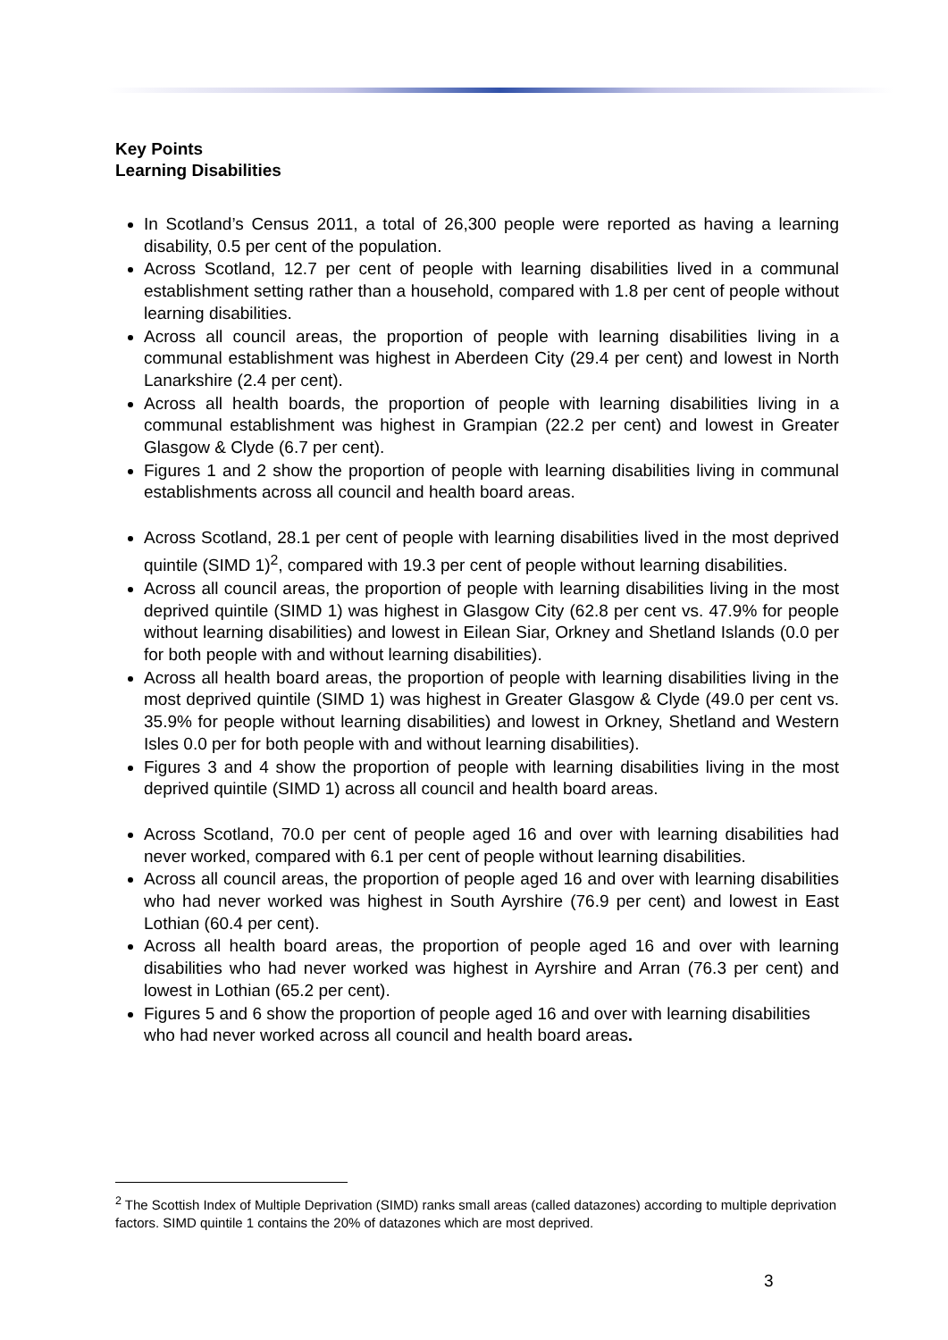Key Points
Learning Disabilities
In Scotland’s Census 2011, a total of 26,300 people were reported as having a learning disability, 0.5 per cent of the population.
Across Scotland, 12.7 per cent of people with learning disabilities lived in a communal establishment setting rather than a household, compared with 1.8 per cent of people without learning disabilities.
Across all council areas, the proportion of people with learning disabilities living in a communal establishment was highest in Aberdeen City (29.4 per cent) and lowest in North Lanarkshire (2.4 per cent).
Across all health boards, the proportion of people with learning disabilities living in a communal establishment was highest in Grampian (22.2 per cent) and lowest in Greater Glasgow & Clyde (6.7 per cent).
Figures 1 and 2 show the proportion of people with learning disabilities living in communal establishments across all council and health board areas.
Across Scotland, 28.1 per cent of people with learning disabilities lived in the most deprived quintile (SIMD 1)<sup>2</sup>, compared with 19.3 per cent of people without learning disabilities.
Across all council areas, the proportion of people with learning disabilities living in the most deprived quintile (SIMD 1) was highest in Glasgow City (62.8 per cent vs. 47.9% for people without learning disabilities) and lowest in Eilean Siar, Orkney and Shetland Islands (0.0 per for both people with and without learning disabilities).
Across all health board areas, the proportion of people with learning disabilities living in the most deprived quintile (SIMD 1) was highest in Greater Glasgow & Clyde (49.0 per cent vs. 35.9% for people without learning disabilities) and lowest in Orkney, Shetland and Western Isles 0.0 per for both people with and without learning disabilities).
Figures 3 and 4 show the proportion of people with learning disabilities living in the most deprived quintile (SIMD 1) across all council and health board areas.
Across Scotland, 70.0 per cent of people aged 16 and over with learning disabilities had never worked, compared with 6.1 per cent of people without learning disabilities.
Across all council areas, the proportion of people aged 16 and over with learning disabilities who had never worked was highest in South Ayrshire (76.9 per cent) and lowest in East Lothian (60.4 per cent).
Across all health board areas, the proportion of people aged 16 and over with learning disabilities who had never worked was highest in Ayrshire and Arran (76.3 per cent) and lowest in Lothian (65.2 per cent).
Figures 5 and 6 show the proportion of people aged 16 and over with learning disabilities who had never worked across all council and health board areas.
<sup>2</sup> The Scottish Index of Multiple Deprivation (SIMD) ranks small areas (called datazones) according to multiple deprivation factors. SIMD quintile 1 contains the 20% of datazones which are most deprived.
3